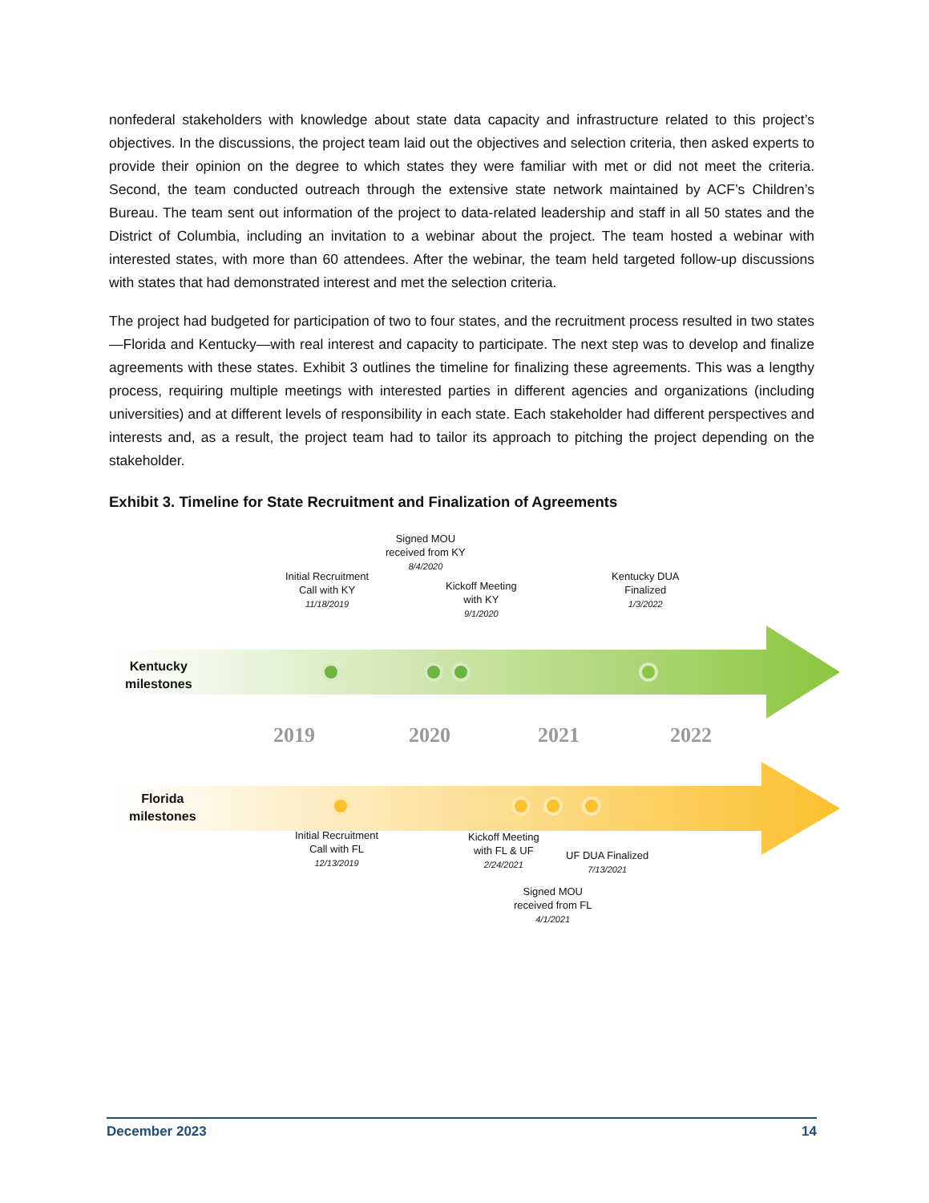nonfederal stakeholders with knowledge about state data capacity and infrastructure related to this project’s objectives. In the discussions, the project team laid out the objectives and selection criteria, then asked experts to provide their opinion on the degree to which states they were familiar with met or did not meet the criteria. Second, the team conducted outreach through the extensive state network maintained by ACF’s Children’s Bureau. The team sent out information of the project to data-related leadership and staff in all 50 states and the District of Columbia, including an invitation to a webinar about the project. The team hosted a webinar with interested states, with more than 60 attendees. After the webinar, the team held targeted follow-up discussions with states that had demonstrated interest and met the selection criteria.
The project had budgeted for participation of two to four states, and the recruitment process resulted in two states—Florida and Kentucky—with real interest and capacity to participate. The next step was to develop and finalize agreements with these states. Exhibit 3 outlines the timeline for finalizing these agreements. This was a lengthy process, requiring multiple meetings with interested parties in different agencies and organizations (including universities) and at different levels of responsibility in each state. Each stakeholder had different perspectives and interests and, as a result, the project team had to tailor its approach to pitching the project depending on the stakeholder.
Exhibit 3. Timeline for State Recruitment and Finalization of Agreements
2019
2020
2021
2022
Kentucky
milestones
Initial Recruitment
Call with KY
11/18/2019
Signed MOU
received from KY
8/4/2020
Kickoff Meeting
with KY
9/1/2020
Kentucky DUA
Finalized
1/3/2022
Florida
milestones
Initial Recruitment
Call with FL
12/13/2019
Kickoff Meeting
with FL & UF
2/24/2021
UF DUA Finalized
7/13/2021
Signed MOU
received from FL
4/1/2021
December 2023 14